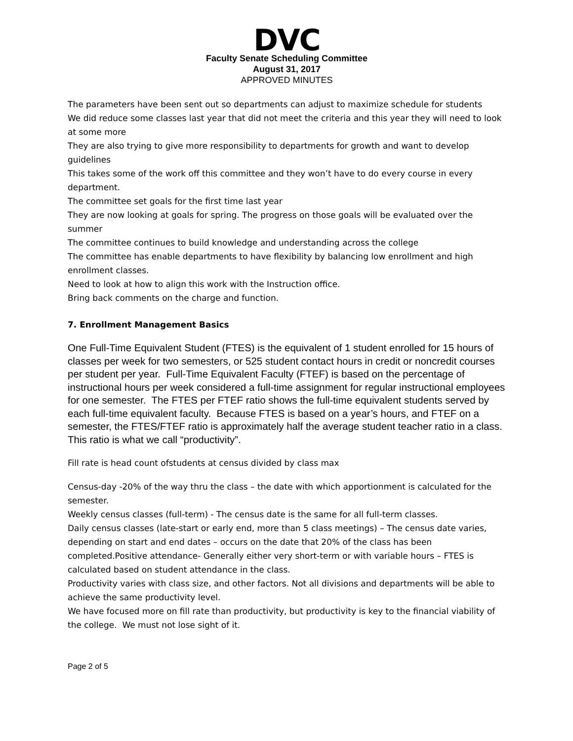DVC
Faculty Senate Scheduling Committee
August 31, 2017
APPROVED MINUTES
The parameters have been sent out so departments can adjust to maximize schedule for students
We did reduce some classes last year that did not meet the criteria and this year they will need to look at some more
They are also trying to give more responsibility to departments for growth and want to develop guidelines
This takes some of the work off this committee and they won’t have to do every course in every department.
The committee set goals for the first time last year
They are now looking at goals for spring. The progress on those goals will be evaluated over the summer
The committee continues to build knowledge and understanding across the college
The committee has enable departments to have flexibility by balancing low enrollment and high enrollment classes.
Need to look at how to align this work with the Instruction office.
Bring back comments on the charge and function.
7. Enrollment Management Basics
One Full-Time Equivalent Student (FTES) is the equivalent of 1 student enrolled for 15 hours of classes per week for two semesters, or 525 student contact hours in credit or noncredit courses per student per year. Full-Time Equivalent Faculty (FTEF) is based on the percentage of instructional hours per week considered a full-time assignment for regular instructional employees for one semester. The FTES per FTEF ratio shows the full-time equivalent students served by each full-time equivalent faculty. Because FTES is based on a year’s hours, and FTEF on a semester, the FTES/FTEF ratio is approximately half the average student teacher ratio in a class. This ratio is what we call “productivity”.
Fill rate is head count ofstudents at census divided by class max
Census-day -20% of the way thru the class – the date with which apportionment is calculated for the semester.
Weekly census classes (full-term) - The census date is the same for all full-term classes.
Daily census classes (late-start or early end, more than 5 class meetings) – The census date varies, depending on start and end dates – occurs on the date that 20% of the class has been completed.Positive attendance- Generally either very short-term or with variable hours – FTES is calculated based on student attendance in the class.
Productivity varies with class size, and other factors. Not all divisions and departments will be able to achieve the same productivity level.
We have focused more on fill rate than productivity, but productivity is key to the financial viability of the college. We must not lose sight of it.
Page 2 of 5